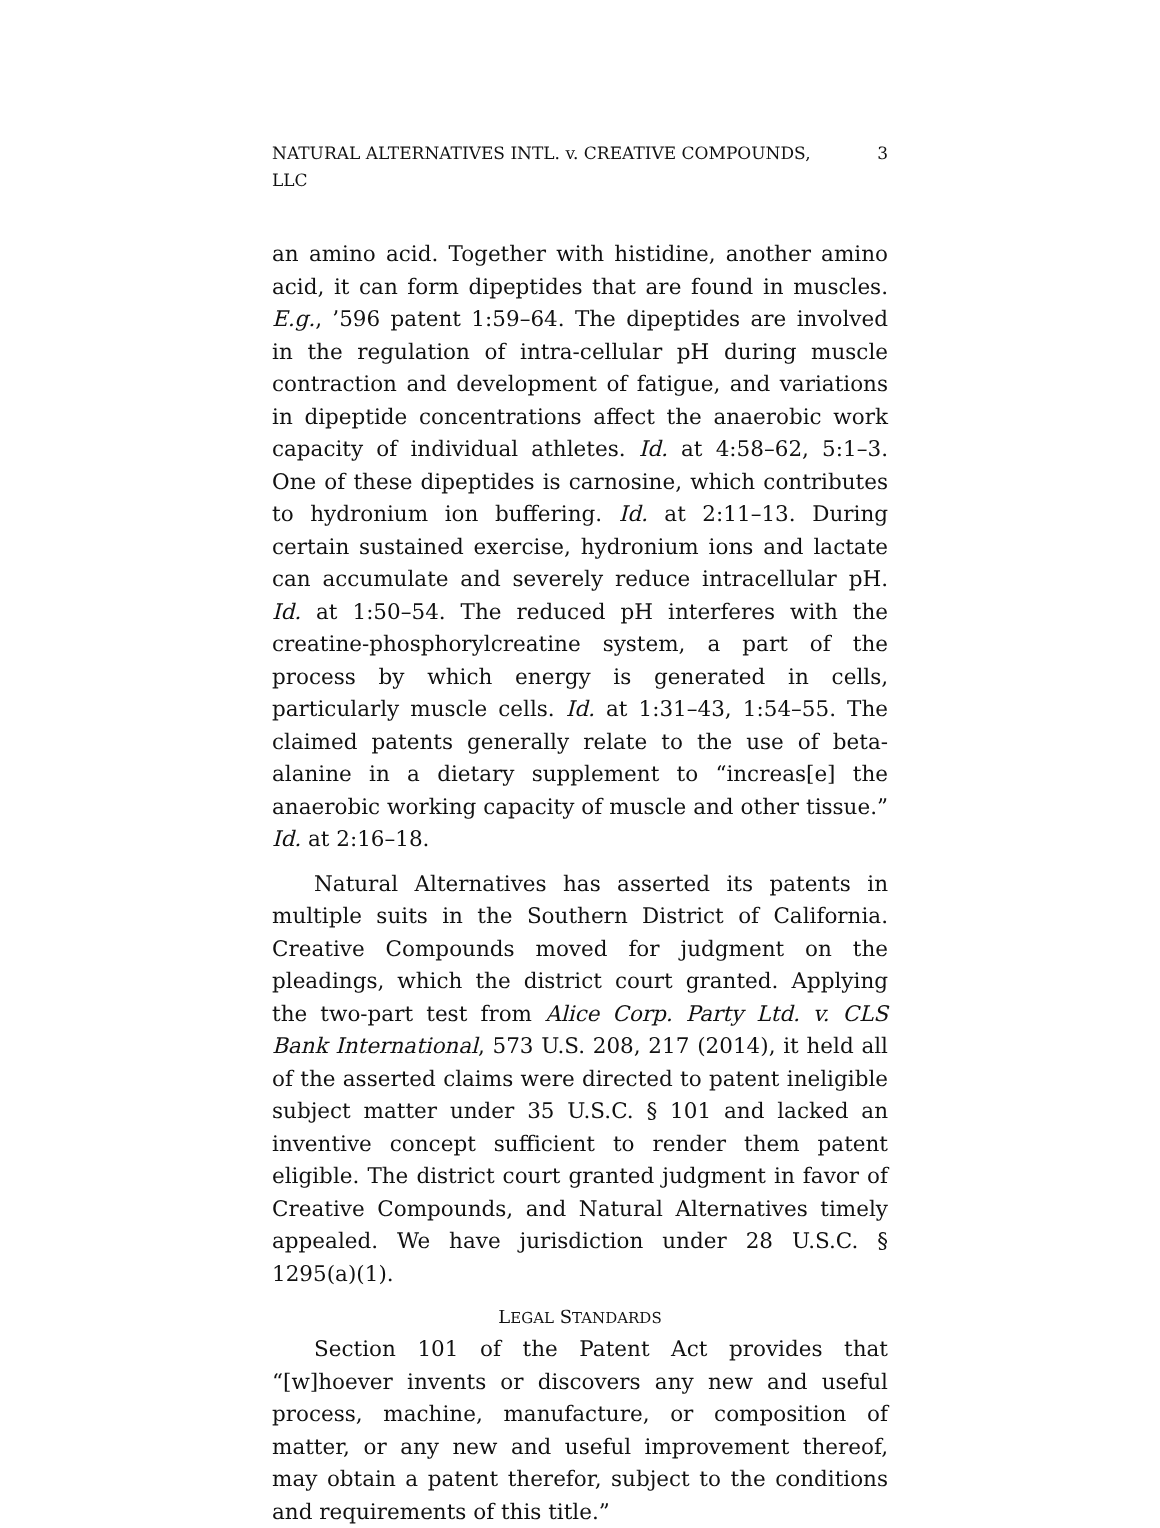NATURAL ALTERNATIVES INTL. v. CREATIVE COMPOUNDS, LLC 3
an amino acid. Together with histidine, another amino acid, it can form dipeptides that are found in muscles. E.g., ’596 patent 1:59–64. The dipeptides are involved in the regulation of intra-cellular pH during muscle contraction and development of fatigue, and variations in dipeptide concentrations affect the anaerobic work capacity of individual athletes. Id. at 4:58–62, 5:1–3. One of these dipeptides is carnosine, which contributes to hydronium ion buffering. Id. at 2:11–13. During certain sustained exercise, hydronium ions and lactate can accumulate and severely reduce intracellular pH. Id. at 1:50–54. The reduced pH interferes with the creatine-phosphorylcreatine system, a part of the process by which energy is generated in cells, particularly muscle cells. Id. at 1:31–43, 1:54–55. The claimed patents generally relate to the use of beta-alanine in a dietary supplement to “increas[e] the anaerobic working capacity of muscle and other tissue.” Id. at 2:16–18.
Natural Alternatives has asserted its patents in multiple suits in the Southern District of California. Creative Compounds moved for judgment on the pleadings, which the district court granted. Applying the two-part test from Alice Corp. Party Ltd. v. CLS Bank International, 573 U.S. 208, 217 (2014), it held all of the asserted claims were directed to patent ineligible subject matter under 35 U.S.C. § 101 and lacked an inventive concept sufficient to render them patent eligible. The district court granted judgment in favor of Creative Compounds, and Natural Alternatives timely appealed. We have jurisdiction under 28 U.S.C. § 1295(a)(1).
LEGAL STANDARDS
Section 101 of the Patent Act provides that “[w]hoever invents or discovers any new and useful process, machine, manufacture, or composition of matter, or any new and useful improvement thereof, may obtain a patent therefor, subject to the conditions and requirements of this title.”